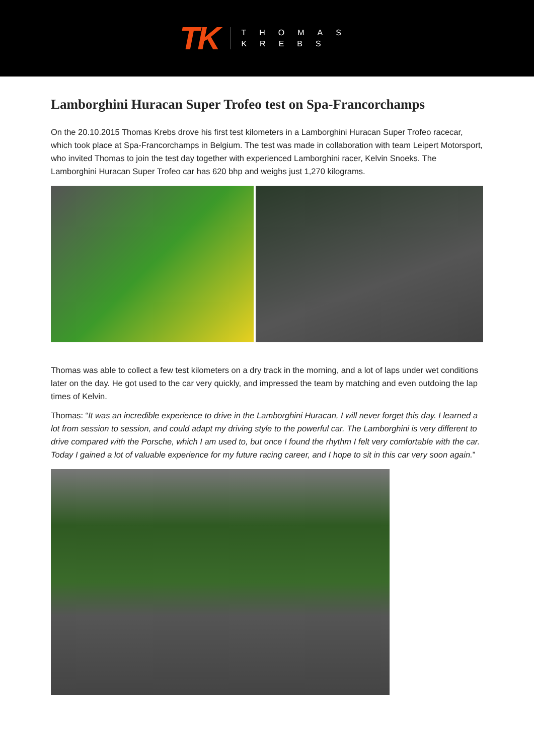TK
THOMAS
KREBS
Lamborghini Huracan Super Trofeo test on Spa-Francorchamps
On the 20.10.2015 Thomas Krebs drove his first test kilometers in a Lamborghini Huracan Super Trofeo racecar, which took place at Spa-Francorchamps in Belgium. The test was made in collaboration with team Leipert Motorsport, who invited Thomas to join the test day together with experienced Lamborghini racer, Kelvin Snoeks. The Lamborghini Huracan Super Trofeo car has 620 bhp and weighs just 1,270 kilograms.
Thomas was able to collect a few test kilometers on a dry track in the morning, and a lot of laps under wet conditions later on the day. He got used to the car very quickly, and impressed the team by matching and even outdoing the lap times of Kelvin.
Thomas: “It was an incredible experience to drive in the Lamborghini Huracan, I will never forget this day. I learned a lot from session to session, and could adapt my driving style to the powerful car. The Lamborghini is very different to drive compared with the Porsche, which I am used to, but once I found the rhythm I felt very comfortable with the car. Today I gained a lot of valuable experience for my future racing career, and I hope to sit in this car very soon again.”